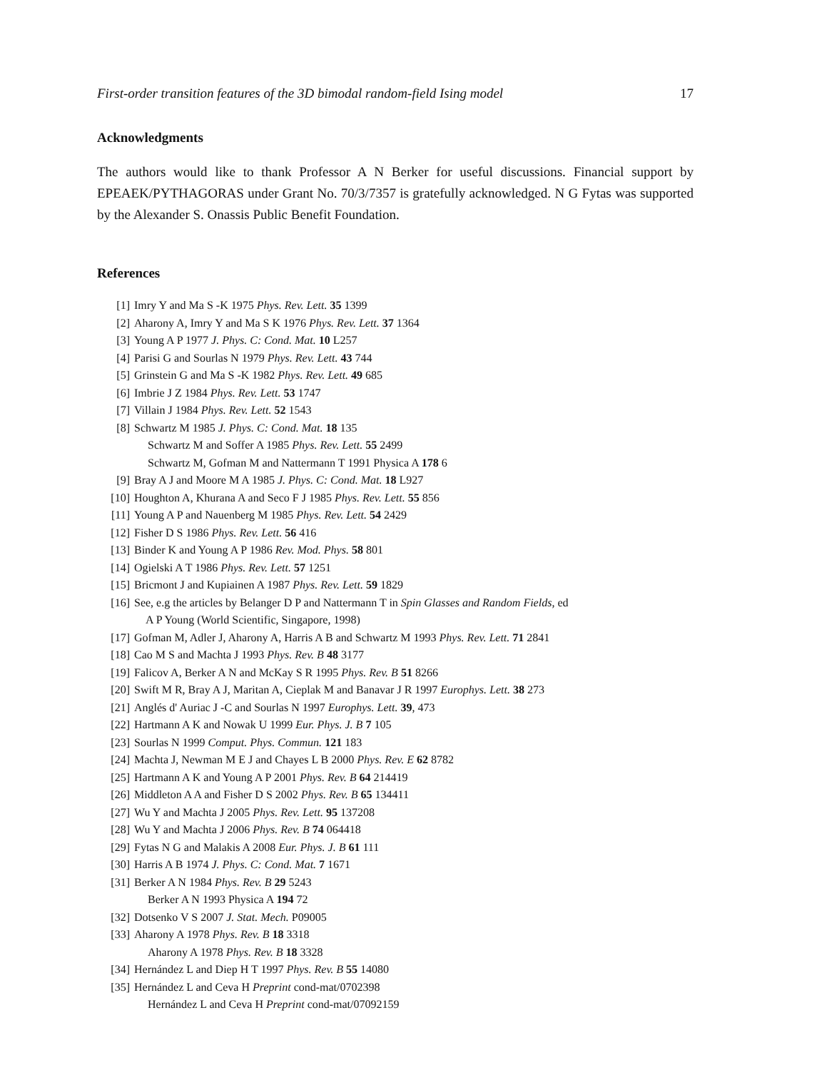First-order transition features of the 3D bimodal random-field Ising model 17
Acknowledgments
The authors would like to thank Professor A N Berker for useful discussions. Financial support by EPEAEK/PYTHAGORAS under Grant No. 70/3/7357 is gratefully acknowledged. N G Fytas was supported by the Alexander S. Onassis Public Benefit Foundation.
References
[1] Imry Y and Ma S -K 1975 Phys. Rev. Lett. 35 1399
[2] Aharony A, Imry Y and Ma S K 1976 Phys. Rev. Lett. 37 1364
[3] Young A P 1977 J. Phys. C: Cond. Mat. 10 L257
[4] Parisi G and Sourlas N 1979 Phys. Rev. Lett. 43 744
[5] Grinstein G and Ma S -K 1982 Phys. Rev. Lett. 49 685
[6] Imbrie J Z 1984 Phys. Rev. Lett. 53 1747
[7] Villain J 1984 Phys. Rev. Lett. 52 1543
[8] Schwartz M 1985 J. Phys. C: Cond. Mat. 18 135
Schwartz M and Soffer A 1985 Phys. Rev. Lett. 55 2499
Schwartz M, Gofman M and Nattermann T 1991 Physica A 178 6
[9] Bray A J and Moore M A 1985 J. Phys. C: Cond. Mat. 18 L927
[10] Houghton A, Khurana A and Seco F J 1985 Phys. Rev. Lett. 55 856
[11] Young A P and Nauenberg M 1985 Phys. Rev. Lett. 54 2429
[12] Fisher D S 1986 Phys. Rev. Lett. 56 416
[13] Binder K and Young A P 1986 Rev. Mod. Phys. 58 801
[14] Ogielski A T 1986 Phys. Rev. Lett. 57 1251
[15] Bricmont J and Kupiainen A 1987 Phys. Rev. Lett. 59 1829
[16] See, e.g the articles by Belanger D P and Nattermann T in Spin Glasses and Random Fields, ed
A P Young (World Scientific, Singapore, 1998)
[17] Gofman M, Adler J, Aharony A, Harris A B and Schwartz M 1993 Phys. Rev. Lett. 71 2841
[18] Cao M S and Machta J 1993 Phys. Rev. B 48 3177
[19] Falicov A, Berker A N and McKay S R 1995 Phys. Rev. B 51 8266
[20] Swift M R, Bray A J, Maritan A, Cieplak M and Banavar J R 1997 Europhys. Lett. 38 273
[21] Anglés d' Auriac J -C and Sourlas N 1997 Europhys. Lett. 39, 473
[22] Hartmann A K and Nowak U 1999 Eur. Phys. J. B 7 105
[23] Sourlas N 1999 Comput. Phys. Commun. 121 183
[24] Machta J, Newman M E J and Chayes L B 2000 Phys. Rev. E 62 8782
[25] Hartmann A K and Young A P 2001 Phys. Rev. B 64 214419
[26] Middleton A A and Fisher D S 2002 Phys. Rev. B 65 134411
[27] Wu Y and Machta J 2005 Phys. Rev. Lett. 95 137208
[28] Wu Y and Machta J 2006 Phys. Rev. B 74 064418
[29] Fytas N G and Malakis A 2008 Eur. Phys. J. B 61 111
[30] Harris A B 1974 J. Phys. C: Cond. Mat. 7 1671
[31] Berker A N 1984 Phys. Rev. B 29 5243
Berker A N 1993 Physica A 194 72
[32] Dotsenko V S 2007 J. Stat. Mech. P09005
[33] Aharony A 1978 Phys. Rev. B 18 3318
Aharony A 1978 Phys. Rev. B 18 3328
[34] Hernández L and Diep H T 1997 Phys. Rev. B 55 14080
[35] Hernández L and Ceva H Preprint cond-mat/0702398
Hernández L and Ceva H Preprint cond-mat/07092159